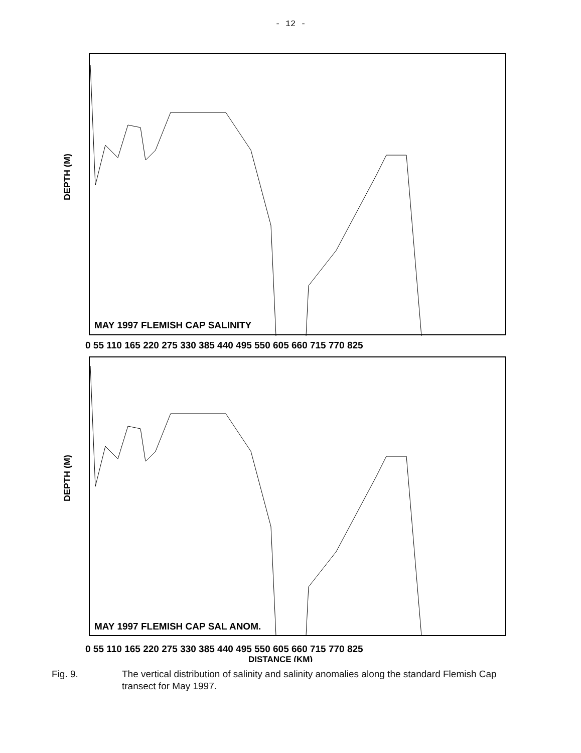- 12 -
MAY 1997 FLEMISH CAP SALINITY
0 55 110 165 220 275 330 385 440 495 550 605 660 715 770 825
DEPTH (M)
MAY 1997 FLEMISH CAP SAL ANOM.
0 55 110 165 220 275 330 385 440 495 550 605 660 715 770 825
DEPTH (M)
DISTANCE (KM)
Fig. 9. The vertical distribution of salinity and salinity anomalies along the standard Flemish Cap transect for May 1997.